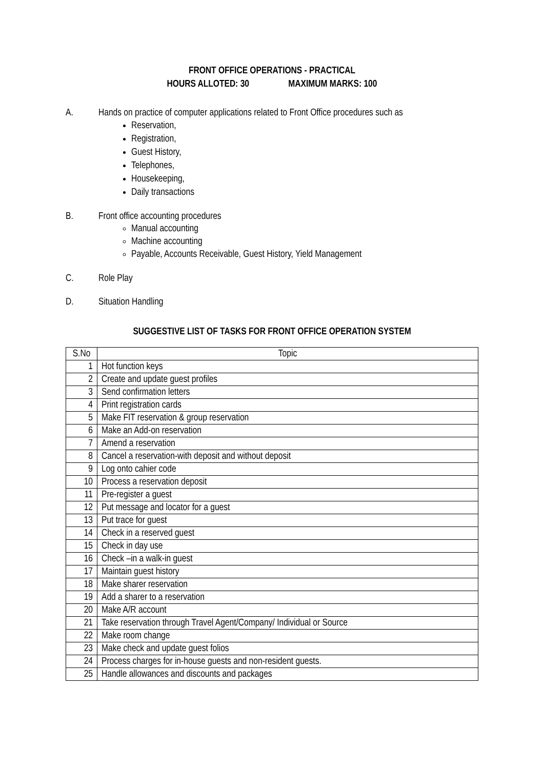FRONT OFFICE OPERATIONS - PRACTICAL
HOURS ALLOTED: 30 MAXIMUM MARKS: 100
A. Hands on practice of computer applications related to Front Office procedures such as
Reservation,
Registration,
Guest History,
Telephones,
Housekeeping,
Daily transactions
B. Front office accounting procedures
Manual accounting
Machine accounting
Payable, Accounts Receivable, Guest History, Yield Management
C. Role Play
D. Situation Handling
SUGGESTIVE LIST OF TASKS FOR FRONT OFFICE OPERATION SYSTEM
| S.No | Topic |
| --- | --- |
| 1 | Hot function keys |
| 2 | Create and update guest profiles |
| 3 | Send confirmation letters |
| 4 | Print registration cards |
| 5 | Make FIT reservation & group reservation |
| 6 | Make an Add-on reservation |
| 7 | Amend a reservation |
| 8 | Cancel a reservation-with deposit and without deposit |
| 9 | Log onto cahier code |
| 10 | Process a reservation deposit |
| 11 | Pre-register a guest |
| 12 | Put message and locator for a guest |
| 13 | Put trace for guest |
| 14 | Check in a reserved guest |
| 15 | Check in day use |
| 16 | Check –in a walk-in guest |
| 17 | Maintain guest history |
| 18 | Make sharer reservation |
| 19 | Add a sharer to a reservation |
| 20 | Make A/R account |
| 21 | Take reservation through Travel Agent/Company/ Individual or Source |
| 22 | Make room change |
| 23 | Make check and update guest folios |
| 24 | Process charges for in-house guests and non-resident guests. |
| 25 | Handle allowances and discounts and packages |